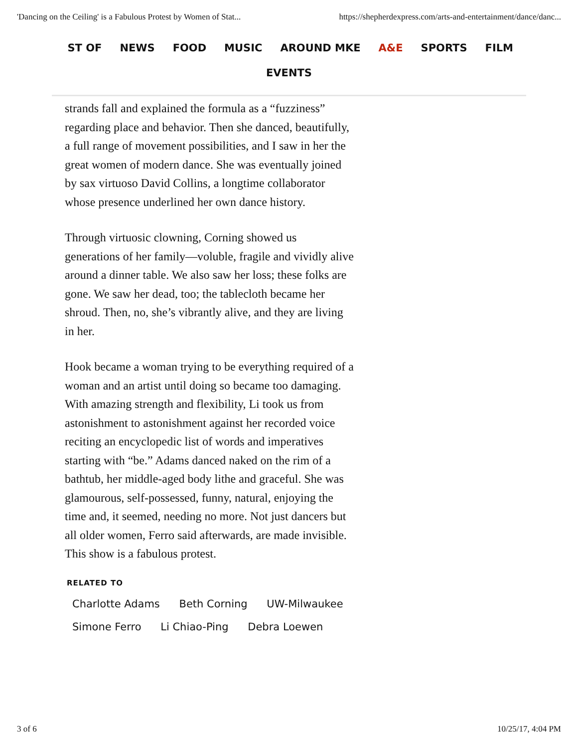'Dancing on the Ceiling' is a Fabulous Protest by Women of Stat... https://shepherdexpress.com/arts-and-entertainment/dance/danc...
ST OF NEWS FOOD MUSIC AROUND MKE A&E SPORTS FILM
EVENTS
strands fall and explained the formula as a “fuzziness” regarding place and behavior. Then she danced, beautifully, a full range of movement possibilities, and I saw in her the great women of modern dance. She was eventually joined by sax virtuoso David Collins, a longtime collaborator whose presence underlined her own dance history.
Through virtuosic clowning, Corning showed us generations of her family—voluble, fragile and vividly alive around a dinner table. We also saw her loss; these folks are gone. We saw her dead, too; the tablecloth became her shroud. Then, no, she’s vibrantly alive, and they are living in her.
Hook became a woman trying to be everything required of a woman and an artist until doing so became too damaging. With amazing strength and flexibility, Li took us from astonishment to astonishment against her recorded voice reciting an encyclopedic list of words and imperatives starting with “be.” Adams danced naked on the rim of a bathtub, her middle-aged body lithe and graceful. She was glamourous, self-possessed, funny, natural, enjoying the time and, it seemed, needing no more. Not just dancers but all older women, Ferro said afterwards, are made invisible. This show is a fabulous protest.
RELATED TO
Charlotte Adams Beth Corning UW-Milwaukee
Simone Ferro Li Chiao-Ping Debra Loewen
3 of 6 10/25/17, 4:04 PM